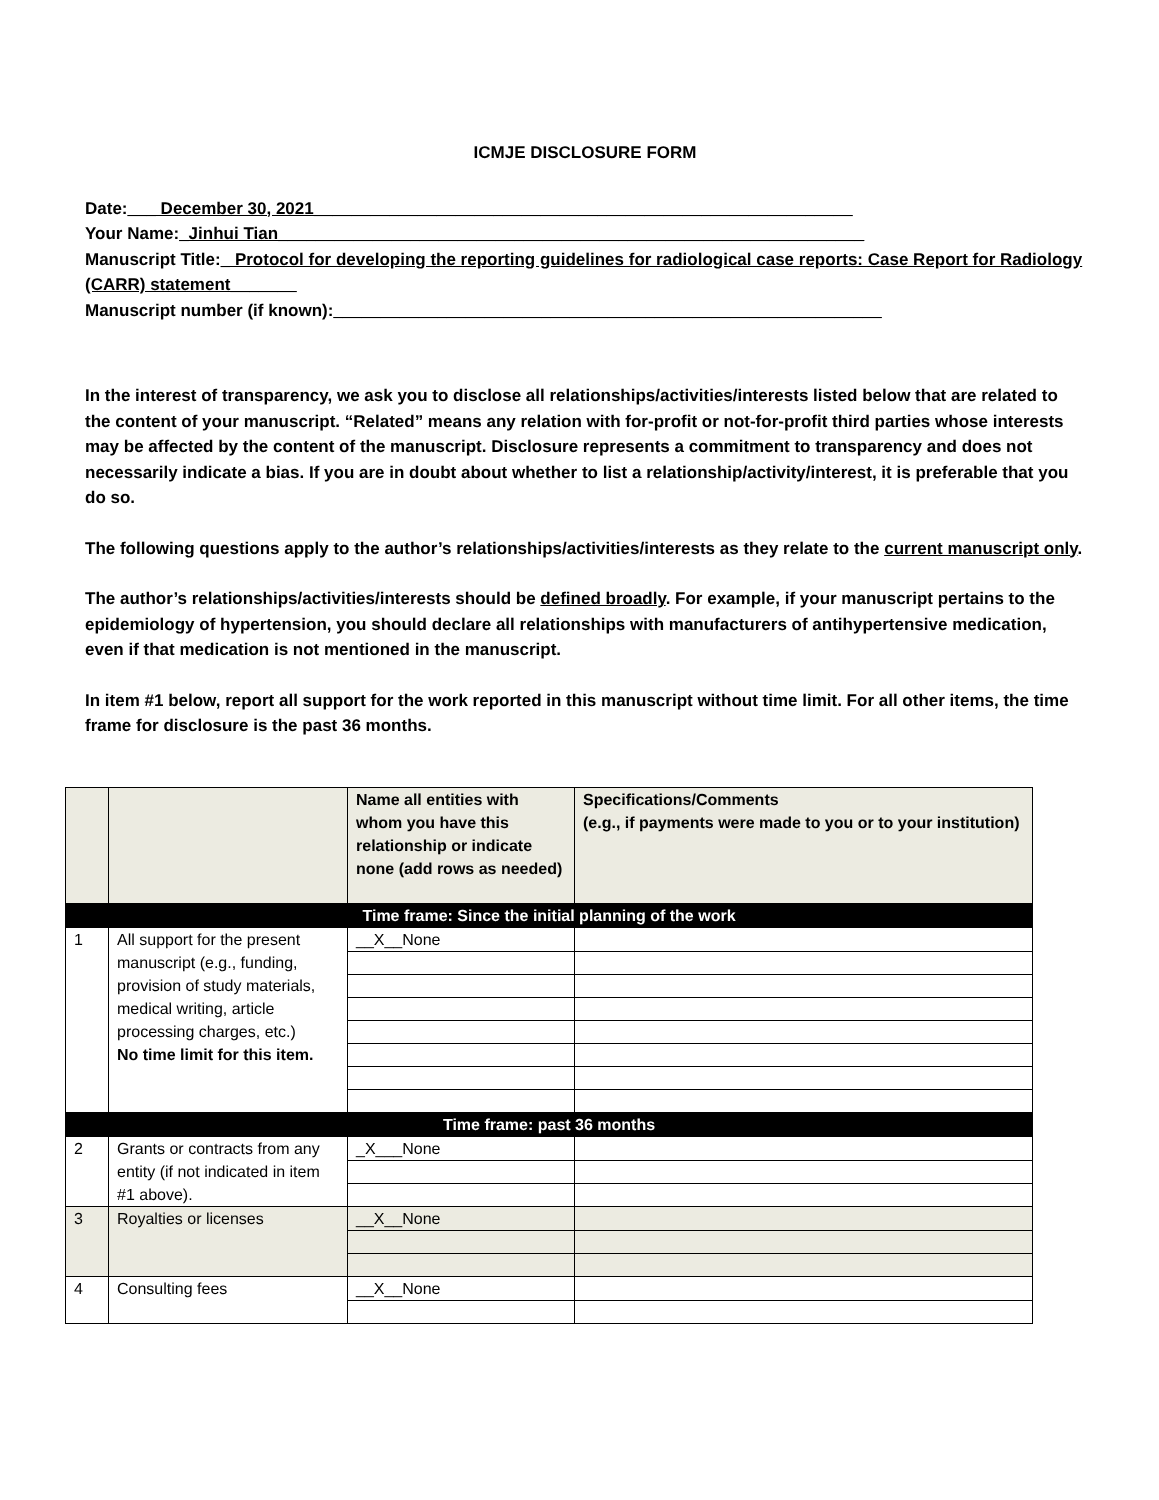ICMJE DISCLOSURE FORM
Date:___ December 30, 2021_________________________________________________________
Your Name:_Jinhui Tian______________________________________________________________
Manuscript Title:_ Protocol for developing the reporting guidelines for radiological case reports: Case Report for Radiology (CARR) statement_______
Manuscript number (if known):__________________________________________________________
In the interest of transparency, we ask you to disclose all relationships/activities/interests listed below that are related to the content of your manuscript. “Related” means any relation with for-profit or not-for-profit third parties whose interests may be affected by the content of the manuscript. Disclosure represents a commitment to transparency and does not necessarily indicate a bias. If you are in doubt about whether to list a relationship/activity/interest, it is preferable that you do so.
The following questions apply to the author’s relationships/activities/interests as they relate to the current manuscript only.
The author’s relationships/activities/interests should be defined broadly. For example, if your manuscript pertains to the epidemiology of hypertension, you should declare all relationships with manufacturers of antihypertensive medication, even if that medication is not mentioned in the manuscript.
In item #1 below, report all support for the work reported in this manuscript without time limit. For all other items, the time frame for disclosure is the past 36 months.
| | | Name all entities with whom you have this relationship or indicate none (add rows as needed) | Specifications/Comments (e.g., if payments were made to you or to your institution) |
| --- | --- | --- | --- |
| Time frame: Since the initial planning of the work | | | |
| 1 | All support for the present manuscript (e.g., funding, provision of study materials, medical writing, article processing charges, etc.) No time limit for this item. | __X__None | |
| Time frame: past 36 months | | | |
| 2 | Grants or contracts from any entity (if not indicated in item #1 above). | _X___None | |
| 3 | Royalties or licenses | __X__None | |
| 4 | Consulting fees | __X__None | |